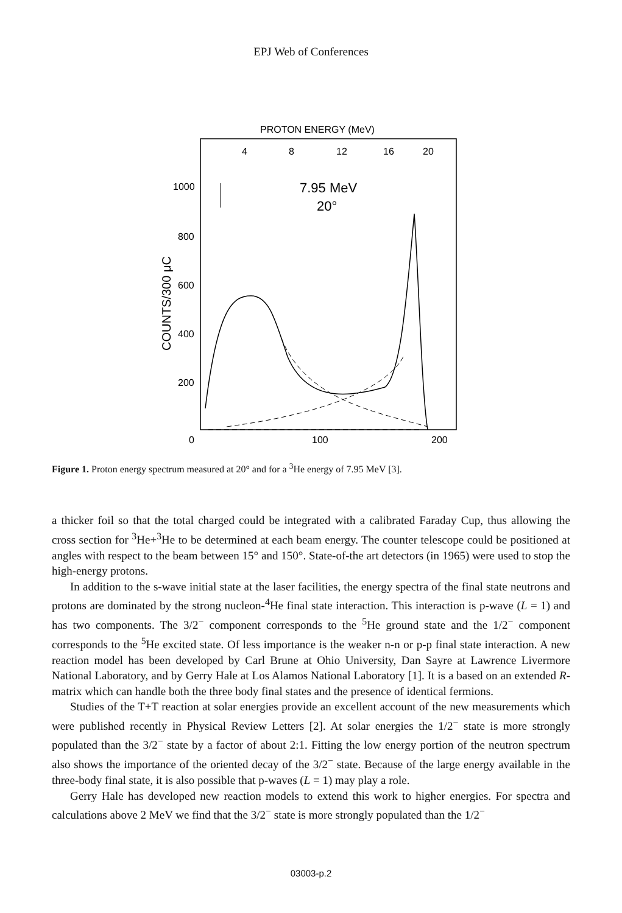EPJ Web of Conferences
PROTON ENERGY (MeV)
4
8
12
16
20
1000
800
600
400
200
0
100
200
7.95 MeV
20°
COUNTS/300 μC
Figure 1. Proton energy spectrum measured at 20° and for a <sup>3</sup>He energy of 7.95 MeV [3].
a thicker foil so that the total charged could be integrated with a calibrated Faraday Cup, thus allowing the cross section for <sup>3</sup>He+<sup>3</sup>He to be determined at each beam energy. The counter telescope could be positioned at angles with respect to the beam between 15° and 150°. State-of-the art detectors (in 1965) were used to stop the high-energy protons.
In addition to the s-wave initial state at the laser facilities, the energy spectra of the final state neutrons and protons are dominated by the strong nucleon-<sup>4</sup>He final state interaction. This interaction is p-wave (L = 1) and has two components. The 3/2<sup>−</sup> component corresponds to the <sup>5</sup>He ground state and the 1/2<sup>−</sup> component corresponds to the <sup>5</sup>He excited state. Of less importance is the weaker n-n or p-p final state interaction. A new reaction model has been developed by Carl Brune at Ohio University, Dan Sayre at Lawrence Livermore National Laboratory, and by Gerry Hale at Los Alamos National Laboratory [1]. It is a based on an extended R-matrix which can handle both the three body final states and the presence of identical fermions.
Studies of the T+T reaction at solar energies provide an excellent account of the new measurements which were published recently in Physical Review Letters [2]. At solar energies the 1/2<sup>−</sup> state is more strongly populated than the 3/2<sup>−</sup> state by a factor of about 2:1. Fitting the low energy portion of the neutron spectrum also shows the importance of the oriented decay of the 3/2<sup>−</sup> state. Because of the large energy available in the three-body final state, it is also possible that p-waves (L = 1) may play a role.
Gerry Hale has developed new reaction models to extend this work to higher energies. For spectra and calculations above 2 MeV we find that the 3/2<sup>−</sup> state is more strongly populated than the 1/2<sup>−</sup>
03003-p.2